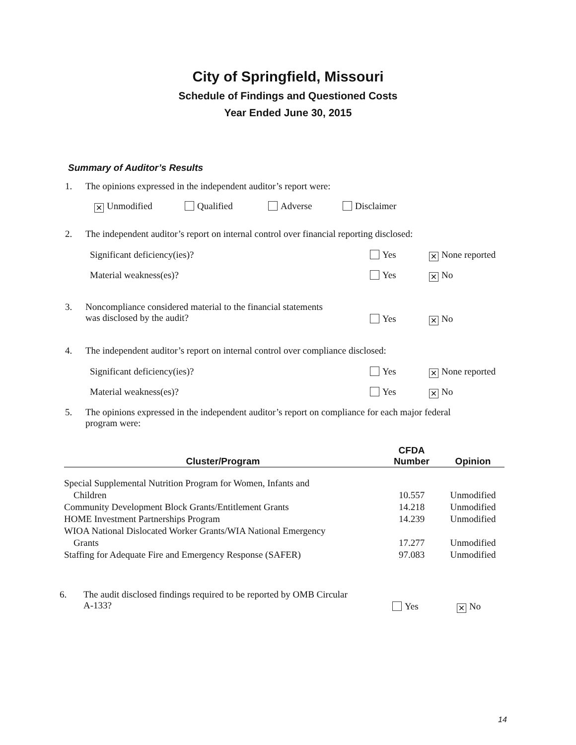City of Springfield, Missouri
Schedule of Findings and Questioned Costs
Year Ended June 30, 2015
Summary of Auditor’s Results
1. The opinions expressed in the independent auditor’s report were:
✕ Unmodified Qualified Adverse Disclaimer
2. The independent auditor’s report on internal control over financial reporting disclosed:
Significant deficiency(ies)? Yes ✕ None reported
Material weakness(es)? Yes ✕ No
3. Noncompliance considered material to the financial statements
was disclosed by the audit?
Yes ✕ No
4. The independent auditor’s report on internal control over compliance disclosed:
Significant deficiency(ies)? Yes ✕ None reported
Material weakness(es)? Yes ✕ No
5. The opinions expressed in the independent auditor’s report on compliance for each major federal
program were:
| Cluster/Program | CFDA Number | Opinion |
| --- | --- | --- |
| Special Supplemental Nutrition Program for Women, Infants and Children | 10.557 | Unmodified |
| Community Development Block Grants/Entitlement Grants | 14.218 | Unmodified |
| HOME Investment Partnerships Program | 14.239 | Unmodified |
| WIOA National Dislocated Worker Grants/WIA National Emergency Grants | 17.277 | Unmodified |
| Staffing for Adequate Fire and Emergency Response (SAFER) | 97.083 | Unmodified |
6. The audit disclosed findings required to be reported by OMB Circular
A-133?
Yes ✕ No
14